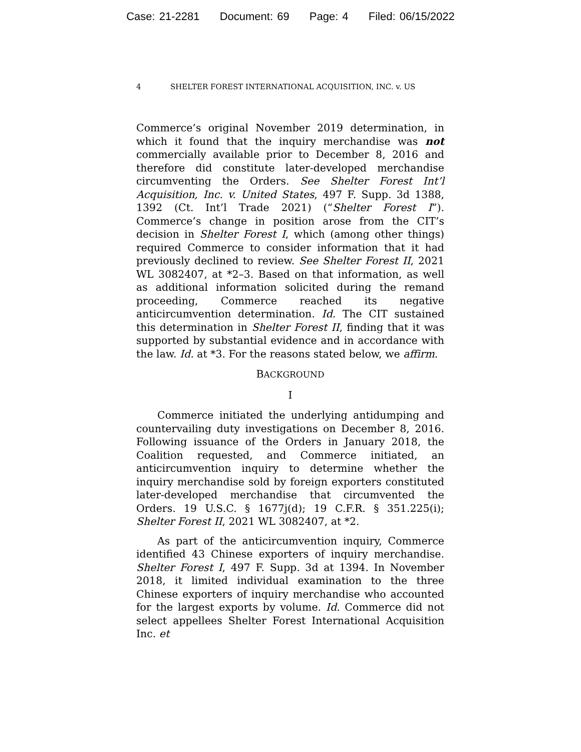Case: 21-2281 Document: 69 Page: 4 Filed: 06/15/2022
4 SHELTER FOREST INTERNATIONAL ACQUISITION, INC. v. US
Commerce’s original November 2019 determination, in which it found that the inquiry merchandise was not commercially available prior to December 8, 2016 and therefore did constitute later-developed merchandise circumventing the Orders. See Shelter Forest Int’l Acquisition, Inc. v. United States, 497 F. Supp. 3d 1388, 1392 (Ct. Int’l Trade 2021) (“Shelter Forest I”). Commerce’s change in position arose from the CIT’s decision in Shelter Forest I, which (among other things) required Commerce to consider information that it had previously declined to review. See Shelter Forest II, 2021 WL 3082407, at *2–3. Based on that information, as well as additional information solicited during the remand proceeding, Commerce reached its negative anticircumvention determination. Id. The CIT sustained this determination in Shelter Forest II, finding that it was supported by substantial evidence and in accordance with the law. Id. at *3. For the reasons stated below, we affirm.
BACKGROUND
I
Commerce initiated the underlying antidumping and countervailing duty investigations on December 8, 2016. Following issuance of the Orders in January 2018, the Coalition requested, and Commerce initiated, an anticircumvention inquiry to determine whether the inquiry merchandise sold by foreign exporters constituted later-developed merchandise that circumvented the Orders. 19 U.S.C. § 1677j(d); 19 C.F.R. § 351.225(i); Shelter Forest II, 2021 WL 3082407, at *2.
As part of the anticircumvention inquiry, Commerce identified 43 Chinese exporters of inquiry merchandise. Shelter Forest I, 497 F. Supp. 3d at 1394. In November 2018, it limited individual examination to the three Chinese exporters of inquiry merchandise who accounted for the largest exports by volume. Id. Commerce did not select appellees Shelter Forest International Acquisition Inc. et